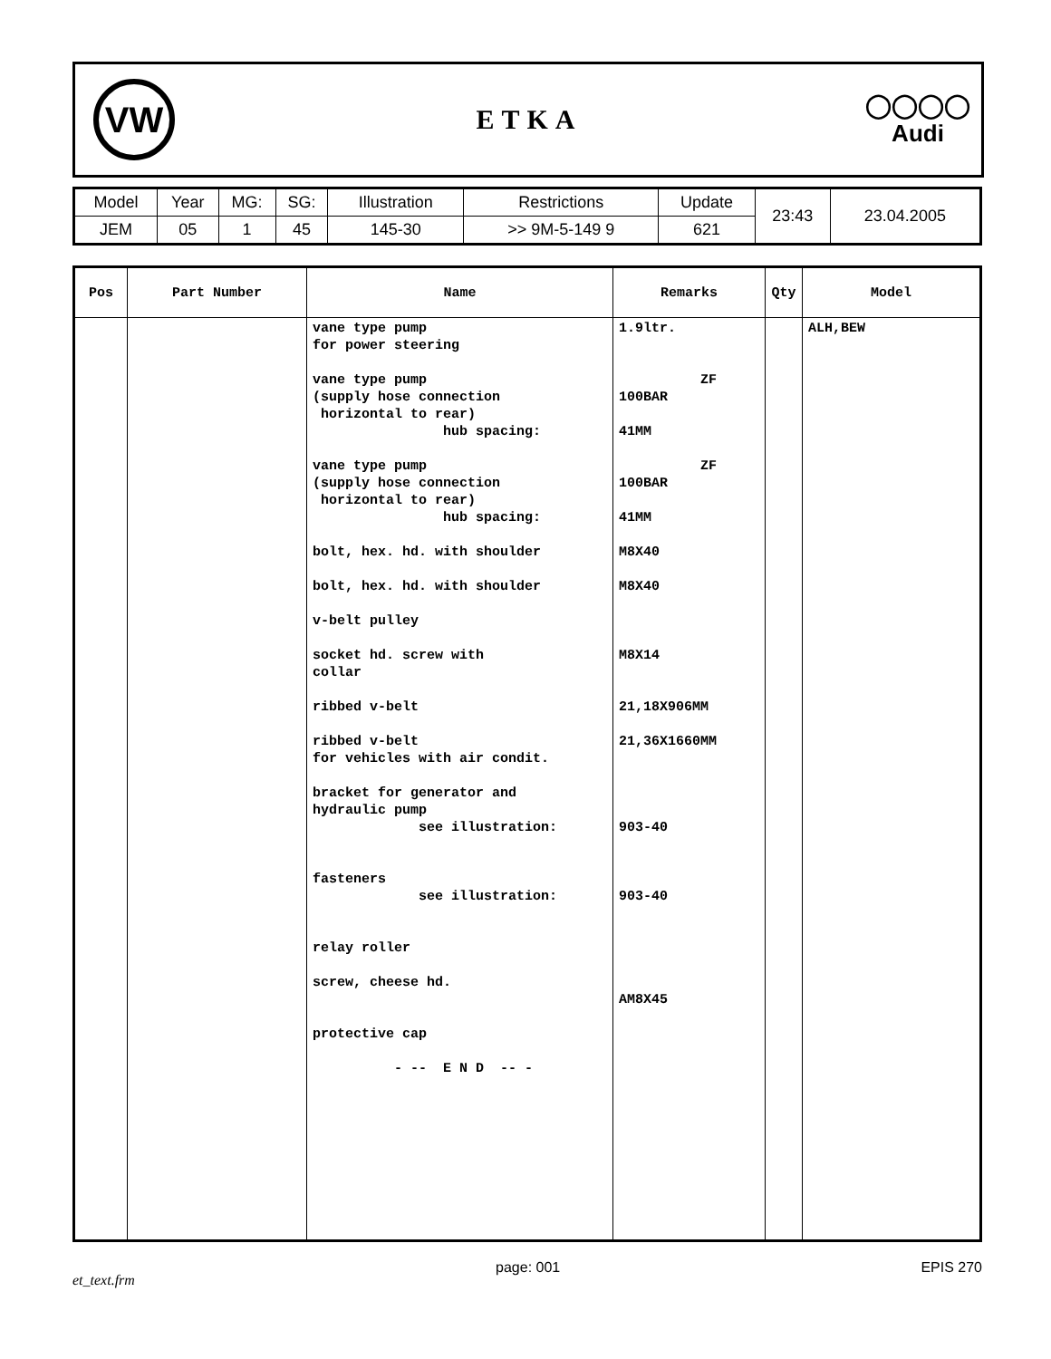VW
ETKA
◯◯◯◯
Audi
| Model | Year | MG: | SG: | Illustration | Restrictions | Update | 23:43 | 23.04.2005 |
| JEM | 05 | 1 | 45 | 145-30 | >> 9M-5-149 9 | 621 | | |
| Pos | Part Number | Name | Remarks | Qty | Model |
| --- | --- | --- | --- | --- | --- |
| | | vane type pump for power steering vane type pump (supply hose connection horizontal to rear) hub spacing: vane type pump (supply hose connection horizontal to rear) hub spacing: bolt, hex. hd. with shoulder bolt, hex. hd. with shoulder v-belt pulley socket hd. screw with collar ribbed v-belt ribbed v-belt for vehicles with air condit. bracket for generator and hydraulic pump see illustration: fasteners see illustration: relay roller screw, cheese hd. protective cap - -- E N D -- - | 1.9ltr. ZF 100BAR 41MM ZF 100BAR 41MM M8X40 M8X40 M8X14 21,18X906MM 21,36X1660MM 903-40 903-40 AM8X45 | | ALH,BEW |
et_text.frm page: 001 EPIS 270